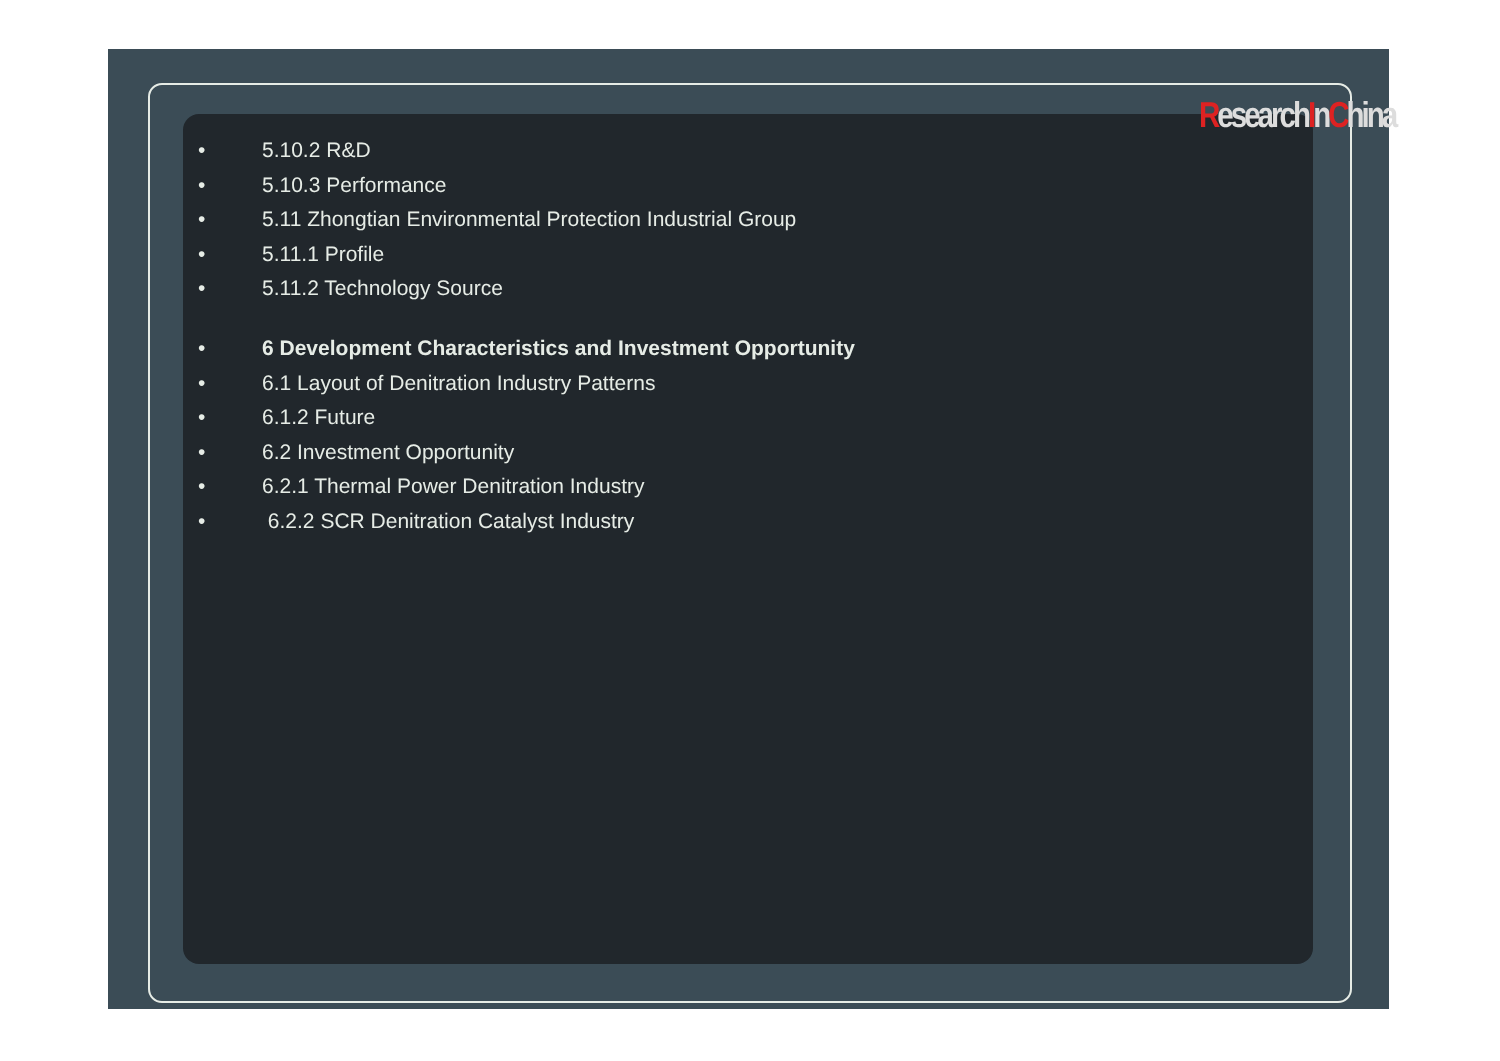ResearchInChina
• 5.10.2 R&D
• 5.10.3 Performance
• 5.11 Zhongtian Environmental Protection Industrial Group
• 5.11.1 Profile
• 5.11.2 Technology Source
• 6 Development Characteristics and Investment Opportunity
• 6.1 Layout of Denitration Industry Patterns
• 6.1.2 Future
• 6.2 Investment Opportunity
• 6.2.1 Thermal Power Denitration Industry
• 6.2.2 SCR Denitration Catalyst Industry